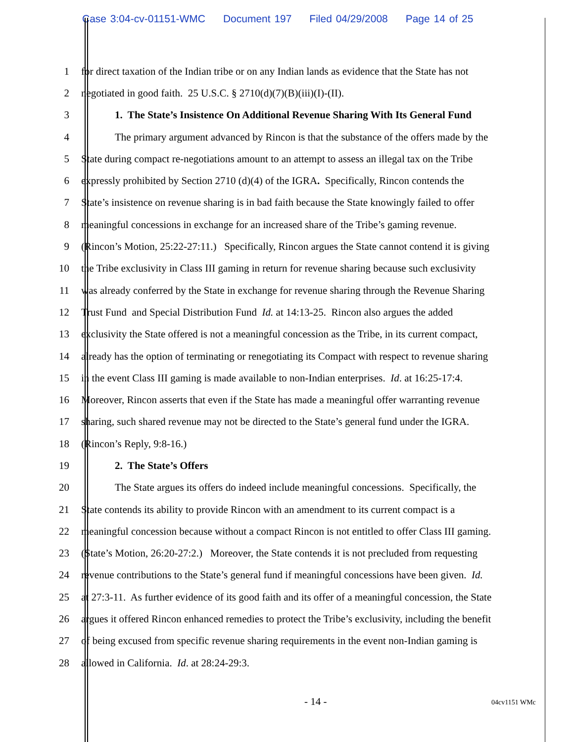Case 3:04-cv-01151-WMC Document 197 Filed 04/29/2008 Page 14 of 25
1 for direct taxation of the Indian tribe or on any Indian lands as evidence that the State has not
2 negotiated in good faith. 25 U.S.C. § 2710(d)(7)(B)(iii)(I)-(II).
3 1. The State’s Insistence On Additional Revenue Sharing With Its General Fund
4 The primary argument advanced by Rincon is that the substance of the offers made by the
5 State during compact re-negotiations amount to an attempt to assess an illegal tax on the Tribe
6 expressly prohibited by Section 2710 (d)(4) of the IGRA. Specifically, Rincon contends the
7 State’s insistence on revenue sharing is in bad faith because the State knowingly failed to offer
8 meaningful concessions in exchange for an increased share of the Tribe’s gaming revenue.
9 (Rincon’s Motion, 25:22-27:11.) Specifically, Rincon argues the State cannot contend it is giving
10 the Tribe exclusivity in Class III gaming in return for revenue sharing because such exclusivity
11 was already conferred by the State in exchange for revenue sharing through the Revenue Sharing
12 Trust Fund and Special Distribution Fund Id. at 14:13-25. Rincon also argues the added
13 exclusivity the State offered is not a meaningful concession as the Tribe, in its current compact,
14 already has the option of terminating or renegotiating its Compact with respect to revenue sharing
15 in the event Class III gaming is made available to non-Indian enterprises. Id. at 16:25-17:4.
16 Moreover, Rincon asserts that even if the State has made a meaningful offer warranting revenue
17 sharing, such shared revenue may not be directed to the State’s general fund under the IGRA.
18 (Rincon’s Reply, 9:8-16.)
19 2. The State’s Offers
20 The State argues its offers do indeed include meaningful concessions. Specifically, the
21 State contends its ability to provide Rincon with an amendment to its current compact is a
22 meaningful concession because without a compact Rincon is not entitled to offer Class III gaming.
23 (State’s Motion, 26:20-27:2.) Moreover, the State contends it is not precluded from requesting
24 revenue contributions to the State’s general fund if meaningful concessions have been given. Id.
25 at 27:3-11. As further evidence of its good faith and its offer of a meaningful concession, the State
26 argues it offered Rincon enhanced remedies to protect the Tribe’s exclusivity, including the benefit
27 of being excused from specific revenue sharing requirements in the event non-Indian gaming is
28 allowed in California. Id. at 28:24-29:3.
- 14 - 04cv1151 WMc